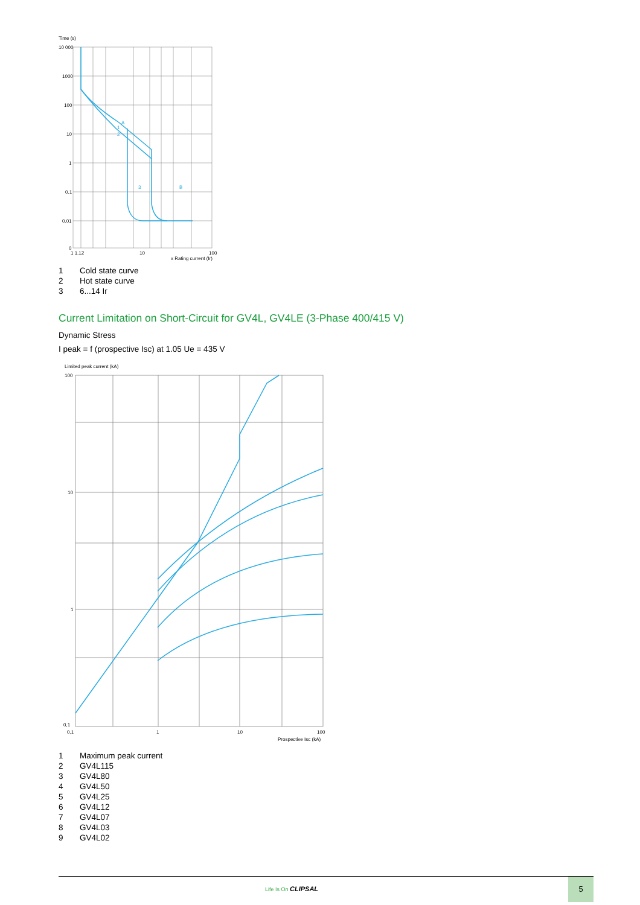Time (s)
10 000
1000
100
10
1
0.1
0.01
0
1 1.12
10
100
x Rating current (Ir)
A
1
2
3
B
1 Cold state curve
2 Hot state curve
3 6...14 Ir
Current Limitation on Short-Circuit for GV4L, GV4LE (3-Phase 400/415 V)
Dynamic Stress
I peak = f (prospective Isc) at 1.05 Ue = 435 V
Limited peak current (kA)
100
10
1
0,1
0,1
1
10
100
Prospective Isc (kA)
1 Maximum peak current
2 GV4L115
3 GV4L80
4 GV4L50
5 GV4L25
6 GV4L12
7 GV4L07
8 GV4L03
9 GV4L02
Life Is On CLIPSAL
5